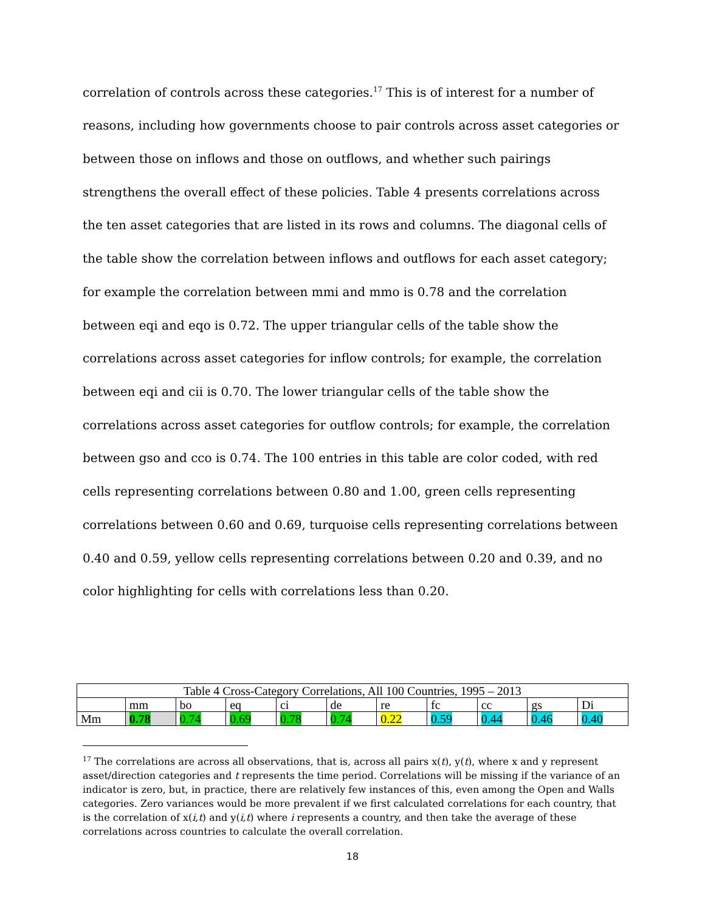correlation of controls across these categories.<sup>17</sup> This is of interest for a number of reasons, including how governments choose to pair controls across asset categories or between those on inflows and those on outflows, and whether such pairings strengthens the overall effect of these policies. Table 4 presents correlations across the ten asset categories that are listed in its rows and columns. The diagonal cells of the table show the correlation between inflows and outflows for each asset category; for example the correlation between mmi and mmo is 0.78 and the correlation between eqi and eqo is 0.72. The upper triangular cells of the table show the correlations across asset categories for inflow controls; for example, the correlation between eqi and cii is 0.70. The lower triangular cells of the table show the correlations across asset categories for outflow controls; for example, the correlation between gso and cco is 0.74. The 100 entries in this table are color coded, with red cells representing correlations between 0.80 and 1.00, green cells representing correlations between 0.60 and 0.69, turquoise cells representing correlations between 0.40 and 0.59, yellow cells representing correlations between 0.20 and 0.39, and no color highlighting for cells with correlations less than 0.20.
| Table 4 Cross-Category Correlations, All 100 Countries, 1995 – 2013 | | | | | | | | | | |
| | mm | bo | eq | ci | de | re | fc | cc | gs | Di |
| Mm | 0.78 | 0.74 | 0.69 | 0.78 | 0.74 | 0.22 | 0.59 | 0.44 | 0.46 | 0.40 |
<sup>17</sup> The correlations are across all observations, that is, across all pairs x(t), y(t), where x and y represent asset/direction categories and t represents the time period. Correlations will be missing if the variance of an indicator is zero, but, in practice, there are relatively few instances of this, even among the Open and Walls categories. Zero variances would be more prevalent if we first calculated correlations for each country, that is the correlation of x(i,t) and y(i,t) where i represents a country, and then take the average of these correlations across countries to calculate the overall correlation.
18